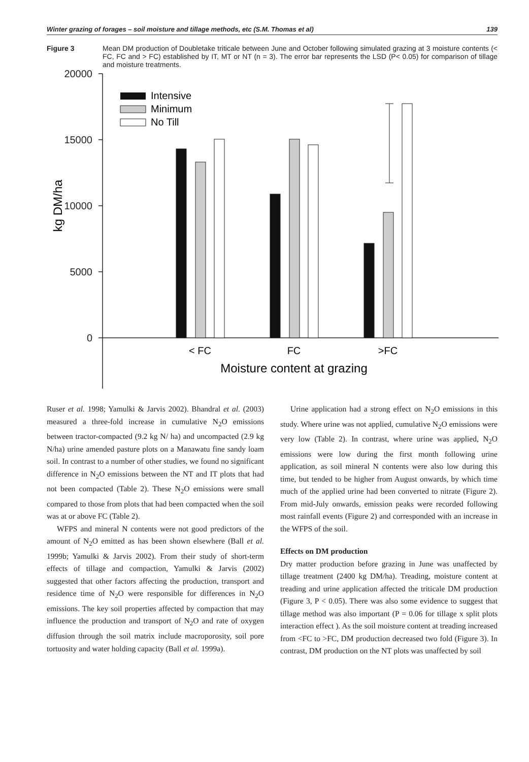Winter grazing of forages – soil moisture and tillage methods, etc (S.M. Thomas et al) 139
Figure 3 Mean DM production of Doubletake triticale between June and October following simulated grazing at 3 moisture contents (< FC, FC and > FC) established by IT, MT or NT (n = 3). The error bar represents the LSD (P< 0.05) for comparison of tillage and moisture treatments.
20000
15000
10000
5000
0
kg DM/ha
Intensive
Minimum
No Till
< FC
FC
>FC
Moisture content at grazing
Ruser et al. 1998; Yamulki & Jarvis 2002). Bhandral et al. (2003) measured a three-fold increase in cumulative N<sub>2</sub>O emissions between tractor-compacted (9.2 kg N/ ha) and uncompacted (2.9 kg N/ha) urine amended pasture plots on a Manawatu fine sandy loam soil. In contrast to a number of other studies, we found no significant difference in N<sub>2</sub>O emissions between the NT and IT plots that had not been compacted (Table 2). These N<sub>2</sub>O emissions were small compared to those from plots that had been compacted when the soil was at or above FC (Table 2).
WFPS and mineral N contents were not good predictors of the amount of N<sub>2</sub>O emitted as has been shown elsewhere (Ball et al. 1999b; Yamulki & Jarvis 2002). From their study of short-term effects of tillage and compaction, Yamulki & Jarvis (2002) suggested that other factors affecting the production, transport and residence time of N<sub>2</sub>O were responsible for differences in N<sub>2</sub>O emissions. The key soil properties affected by compaction that may influence the production and transport of N<sub>2</sub>O and rate of oxygen diffusion through the soil matrix include macroporosity, soil pore tortuosity and water holding capacity (Ball et al. 1999a).
Urine application had a strong effect on N<sub>2</sub>O emissions in this study. Where urine was not applied, cumulative N<sub>2</sub>O emissions were very low (Table 2). In contrast, where urine was applied, N<sub>2</sub>O emissions were low during the first month following urine application, as soil mineral N contents were also low during this time, but tended to be higher from August onwards, by which time much of the applied urine had been converted to nitrate (Figure 2). From mid-July onwards, emission peaks were recorded following most rainfall events (Figure 2) and corresponded with an increase in the WFPS of the soil.
Effects on DM production
Dry matter production before grazing in June was unaffected by tillage treatment (2400 kg DM/ha). Treading, moisture content at treading and urine application affected the triticale DM production (Figure 3, P < 0.05). There was also some evidence to suggest that tillage method was also important (P = 0.06 for tillage x split plots interaction effect ). As the soil moisture content at treading increased from <FC to >FC, DM production decreased two fold (Figure 3). In contrast, DM production on the NT plots was unaffected by soil